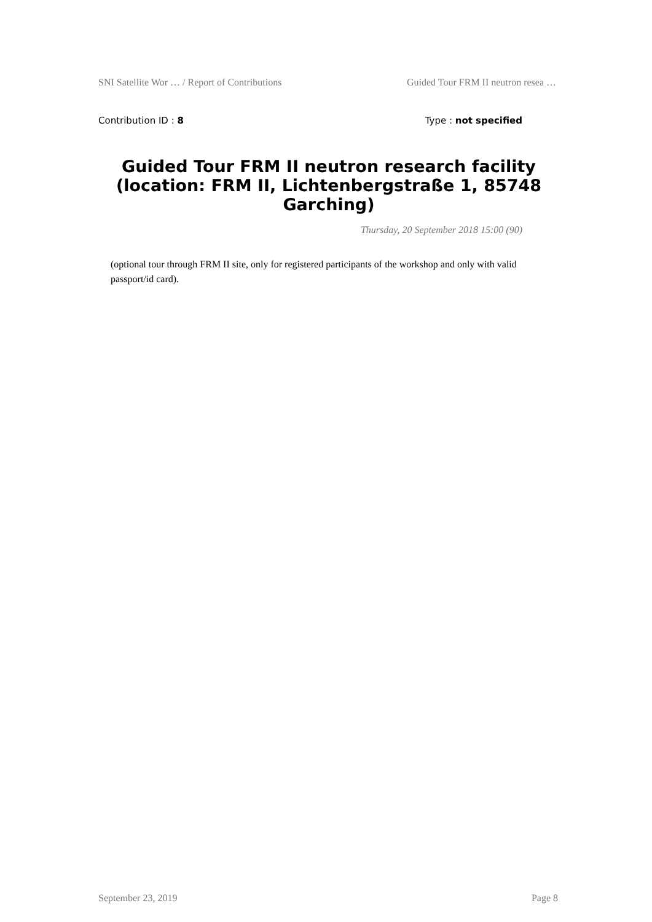SNI Satellite Wor … / Report of Contributions Guided Tour FRM II neutron resea …
Contribution ID : 8 Type : not specified
Guided Tour FRM II neutron research facility (location: FRM II, Lichtenbergstraße 1, 85748 Garching)
Thursday, 20 September 2018 15:00 (90)
(optional tour through FRM II site, only for registered participants of the workshop and only with valid passport/id card).
September 23, 2019 Page 8